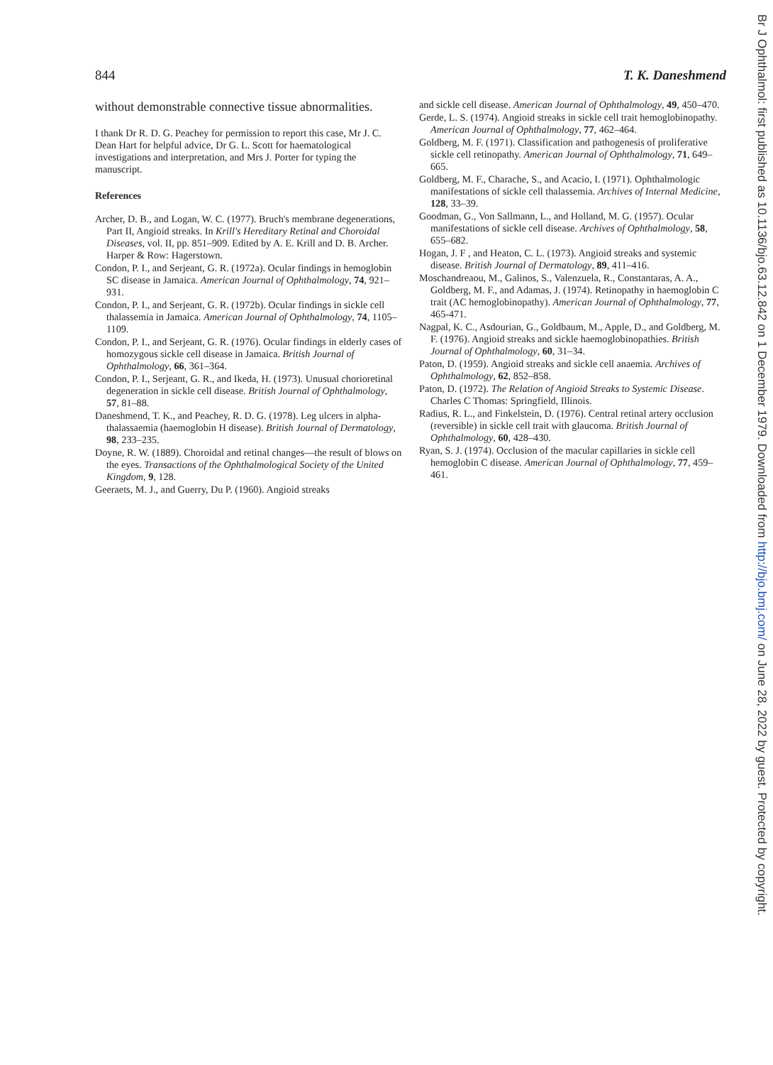Br J Ophthalmol: first published as 10.1136/bjo.63.12.842 on 1 December 1979. Downloaded from http://bjo.bmj.com/ on June 28, 2022 by guest. Protected by copyright.
844 T. K. Daneshmend
without demonstrable connective tissue abnormalities.
I thank Dr R. D. G. Peachey for permission to report this case, Mr J. C. Dean Hart for helpful advice, Dr G. L. Scott for haematological investigations and interpretation, and Mrs J. Porter for typing the manuscript.
References
Archer, D. B., and Logan, W. C. (1977). Bruch's membrane degenerations, Part II, Angioid streaks. In Krill's Hereditary Retinal and Choroidal Diseases, vol. II, pp. 851–909. Edited by A. E. Krill and D. B. Archer. Harper & Row: Hagerstown.
Condon, P. I., and Serjeant, G. R. (1972a). Ocular findings in hemoglobin SC disease in Jamaica. American Journal of Ophthalmology, 74, 921–931.
Condon, P. I., and Serjeant, G. R. (1972b). Ocular findings in sickle cell thalassemia in Jamaica. American Journal of Ophthalmology, 74, 1105–1109.
Condon, P. I., and Serjeant, G. R. (1976). Ocular findings in elderly cases of homozygous sickle cell disease in Jamaica. British Journal of Ophthalmology, 66, 361–364.
Condon, P. I., Serjeant, G. R., and Ikeda, H. (1973). Unusual chorioretinal degeneration in sickle cell disease. British Journal of Ophthalmology, 57, 81–88.
Daneshmend, T. K., and Peachey, R. D. G. (1978). Leg ulcers in alpha-thalassaemia (haemoglobin H disease). British Journal of Dermatology, 98, 233–235.
Doyne, R. W. (1889). Choroidal and retinal changes—the result of blows on the eyes. Transactions of the Ophthalmological Society of the United Kingdom, 9, 128.
Geeraets, M. J., and Guerry, Du P. (1960). Angioid streaks
and sickle cell disease. American Journal of Ophthalmology, 49, 450–470.
Gerde, L. S. (1974). Angioid streaks in sickle cell trait hemoglobinopathy. American Journal of Ophthalmology, 77, 462–464.
Goldberg, M. F. (1971). Classification and pathogenesis of proliferative sickle cell retinopathy. American Journal of Ophthalmology, 71, 649–665.
Goldberg, M. F., Charache, S., and Acacio, I. (1971). Ophthalmologic manifestations of sickle cell thalassemia. Archives of Internal Medicine, 128, 33–39.
Goodman, G., Von Sallmann, L., and Holland, M. G. (1957). Ocular manifestations of sickle cell disease. Archives of Ophthalmology, 58, 655–682.
Hogan, J. F , and Heaton, C. L. (1973). Angioid streaks and systemic disease. British Journal of Dermatology, 89, 411–416.
Moschandreaou, M., Galinos, S., Valenzuela, R., Constantaras, A. A., Goldberg, M. F., and Adamas, J. (1974). Retinopathy in haemoglobin C trait (AC hemoglobinopathy). American Journal of Ophthalmology, 77, 465-471.
Nagpal, K. C., Asdourian, G., Goldbaum, M., Apple, D., and Goldberg, M. F. (1976). Angioid streaks and sickle haemoglobinopathies. British Journal of Ophthalmology, 60, 31–34.
Paton, D. (1959). Angioid streaks and sickle cell anaemia. Archives of Ophthalmology, 62, 852–858.
Paton, D. (1972). The Relation of Angioid Streaks to Systemic Disease. Charles C Thomas: Springfield, Illinois.
Radius, R. L., and Finkelstein, D. (1976). Central retinal artery occlusion (reversible) in sickle cell trait with glaucoma. British Journal of Ophthalmology, 60, 428–430.
Ryan, S. J. (1974). Occlusion of the macular capillaries in sickle cell hemoglobin C disease. American Journal of Ophthalmology, 77, 459–461.